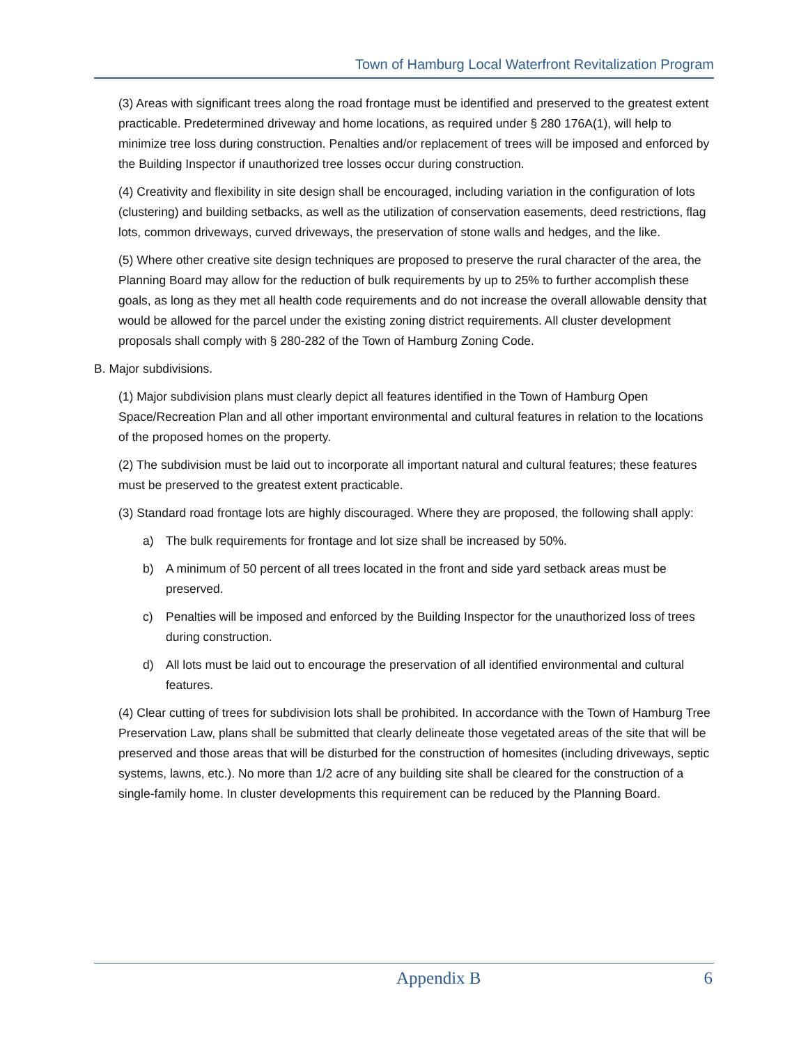Town of Hamburg Local Waterfront Revitalization Program
(3) Areas with significant trees along the road frontage must be identified and preserved to the greatest extent practicable. Predetermined driveway and home locations, as required under § 280 176A(1), will help to minimize tree loss during construction. Penalties and/or replacement of trees will be imposed and enforced by the Building Inspector if unauthorized tree losses occur during construction.
(4) Creativity and flexibility in site design shall be encouraged, including variation in the configuration of lots (clustering) and building setbacks, as well as the utilization of conservation easements, deed restrictions, flag lots, common driveways, curved driveways, the preservation of stone walls and hedges, and the like.
(5) Where other creative site design techniques are proposed to preserve the rural character of the area, the Planning Board may allow for the reduction of bulk requirements by up to 25% to further accomplish these goals, as long as they met all health code requirements and do not increase the overall allowable density that would be allowed for the parcel under the existing zoning district requirements. All cluster development proposals shall comply with § 280-282 of the Town of Hamburg Zoning Code.
B. Major subdivisions.
(1) Major subdivision plans must clearly depict all features identified in the Town of Hamburg Open Space/Recreation Plan and all other important environmental and cultural features in relation to the locations of the proposed homes on the property.
(2) The subdivision must be laid out to incorporate all important natural and cultural features; these features must be preserved to the greatest extent practicable.
(3) Standard road frontage lots are highly discouraged. Where they are proposed, the following shall apply:
a) The bulk requirements for frontage and lot size shall be increased by 50%.
b) A minimum of 50 percent of all trees located in the front and side yard setback areas must be preserved.
c) Penalties will be imposed and enforced by the Building Inspector for the unauthorized loss of trees during construction.
d) All lots must be laid out to encourage the preservation of all identified environmental and cultural features.
(4) Clear cutting of trees for subdivision lots shall be prohibited. In accordance with the Town of Hamburg Tree Preservation Law, plans shall be submitted that clearly delineate those vegetated areas of the site that will be preserved and those areas that will be disturbed for the construction of homesites (including driveways, septic systems, lawns, etc.). No more than 1/2 acre of any building site shall be cleared for the construction of a single-family home. In cluster developments this requirement can be reduced by the Planning Board.
Appendix B 6